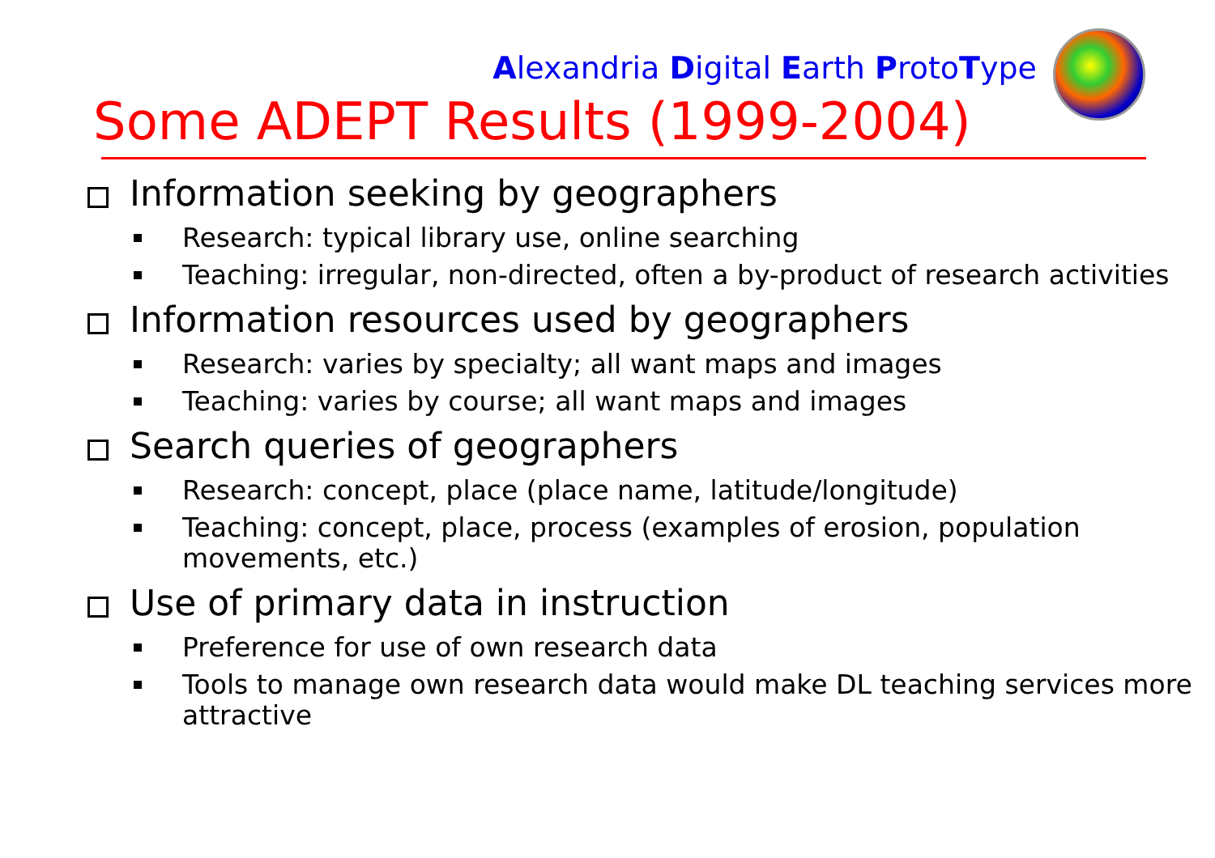Alexandria Digital Earth ProtoType
Some ADEPT Results (1999-2004)
Information seeking by geographers
Research: typical library use, online searching
Teaching: irregular, non-directed, often a by-product of research activities
Information resources used by geographers
Research: varies by specialty; all want maps and images
Teaching: varies by course; all want maps and images
Search queries of geographers
Research: concept, place (place name, latitude/longitude)
Teaching: concept, place, process (examples of erosion, population movements, etc.)
Use of primary data in instruction
Preference for use of own research data
Tools to manage own research data would make DL teaching services more attractive